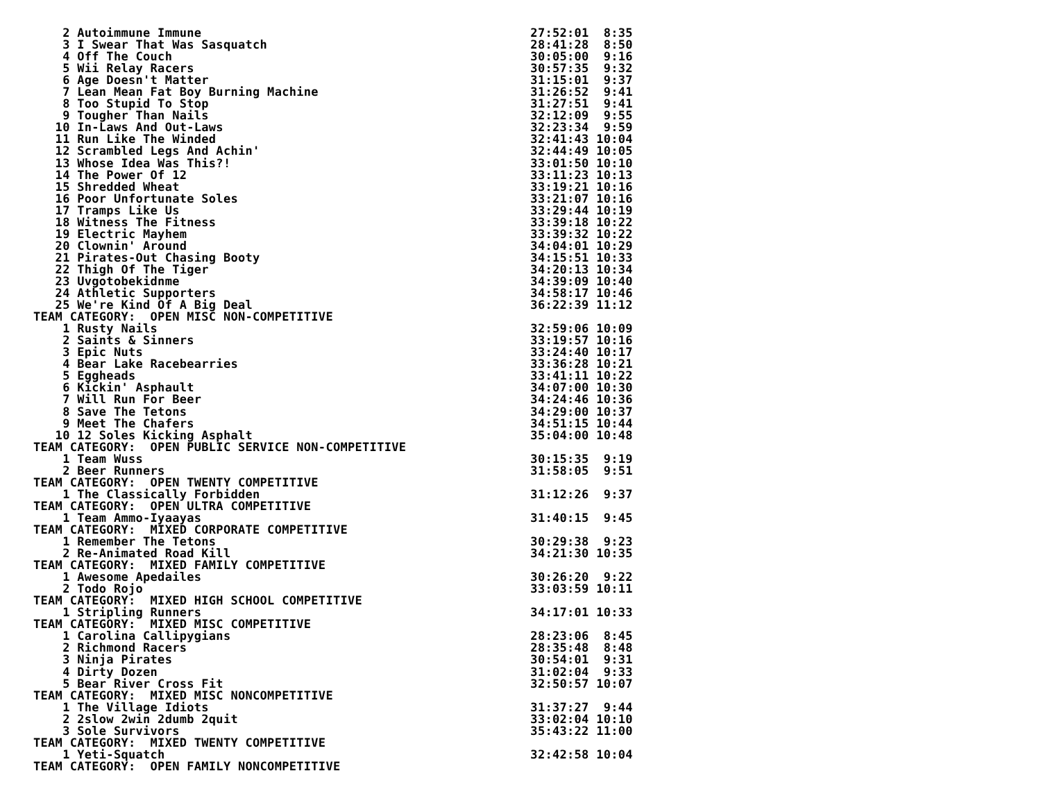2 Autoimmune Immune                                             27:52:01  8:35
    3 I Swear That Was Sasquatch                                    28:41:28  8:50
    4 Off The Couch                                                 30:05:00  9:16
    5 Wii Relay Racers                                              30:57:35  9:32
    6 Age Doesn't Matter                                            31:15:01  9:37
    7 Lean Mean Fat Boy Burning Machine                             31:26:52  9:41
    8 Too Stupid To Stop                                            31:27:51  9:41
    9 Tougher Than Nails                                            32:12:09  9:55
   10 In-Laws And Out-Laws                                          32:23:34  9:59
   11 Run Like The Winded                                           32:41:43 10:04
   12 Scrambled Legs And Achin'                                     32:44:49 10:05
   13 Whose Idea Was This?!                                         33:01:50 10:10
   14 The Power Of 12                                               33:11:23 10:13
   15 Shredded Wheat                                                33:19:21 10:16
   16 Poor Unfortunate Soles                                        33:21:07 10:16
   17 Tramps Like Us                                                33:29:44 10:19
   18 Witness The Fitness                                           33:39:18 10:22
   19 Electric Mayhem                                               33:39:32 10:22
   20 Clownin' Around                                               34:04:01 10:29
   21 Pirates-Out Chasing Booty                                     34:15:51 10:33
   22 Thigh Of The Tiger                                            34:20:13 10:34
   23 Uvgotobekidnme                                                34:39:09 10:40
   24 Athletic Supporters                                           34:58:17 10:46
   25 We're Kind Of A Big Deal                                      36:22:39 11:12
TEAM CATEGORY:  OPEN MISC NON-COMPETITIVE
    1 Rusty Nails                                                   32:59:06 10:09
    2 Saints & Sinners                                              33:19:57 10:16
    3 Epic Nuts                                                     33:24:40 10:17
    4 Bear Lake Racebearries                                        33:36:28 10:21
    5 Eggheads                                                      33:41:11 10:22
    6 Kickin' Asphault                                              34:07:00 10:30
    7 Will Run For Beer                                             34:24:46 10:36
    8 Save The Tetons                                               34:29:00 10:37
    9 Meet The Chafers                                              34:51:15 10:44
   10 12 Soles Kicking Asphalt                                      35:04:00 10:48
TEAM CATEGORY:  OPEN PUBLIC SERVICE NON-COMPETITIVE
    1 Team Wuss                                                     30:15:35  9:19
    2 Beer Runners                                                  31:58:05  9:51
TEAM CATEGORY:  OPEN TWENTY COMPETITIVE
    1 The Classically Forbidden                                     31:12:26  9:37
TEAM CATEGORY:  OPEN ULTRA COMPETITIVE
    1 Team Ammo-Iyaayas                                             31:40:15  9:45
TEAM CATEGORY:  MIXED CORPORATE COMPETITIVE
    1 Remember The Tetons                                           30:29:38  9:23
    2 Re-Animated Road Kill                                         34:21:30 10:35
TEAM CATEGORY:  MIXED FAMILY COMPETITIVE
    1 Awesome Apedailes                                             30:26:20  9:22
    2 Todo Rojo                                                     33:03:59 10:11
TEAM CATEGORY:  MIXED HIGH SCHOOL COMPETITIVE
    1 Stripling Runners                                             34:17:01 10:33
TEAM CATEGORY:  MIXED MISC COMPETITIVE
    1 Carolina Callipygians                                         28:23:06  8:45
    2 Richmond Racers                                               28:35:48  8:48
    3 Ninja Pirates                                                 30:54:01  9:31
    4 Dirty Dozen                                                   31:02:04  9:33
    5 Bear River Cross Fit                                          32:50:57 10:07
TEAM CATEGORY:  MIXED MISC NONCOMPETITIVE
    1 The Village Idiots                                            31:37:27  9:44
    2 2slow 2win 2dumb 2quit                                        33:02:04 10:10
    3 Sole Survivors                                                35:43:22 11:00
TEAM CATEGORY:  MIXED TWENTY COMPETITIVE
    1 Yeti-Squatch                                                  32:42:58 10:04
TEAM CATEGORY:  OPEN FAMILY NONCOMPETITIVE